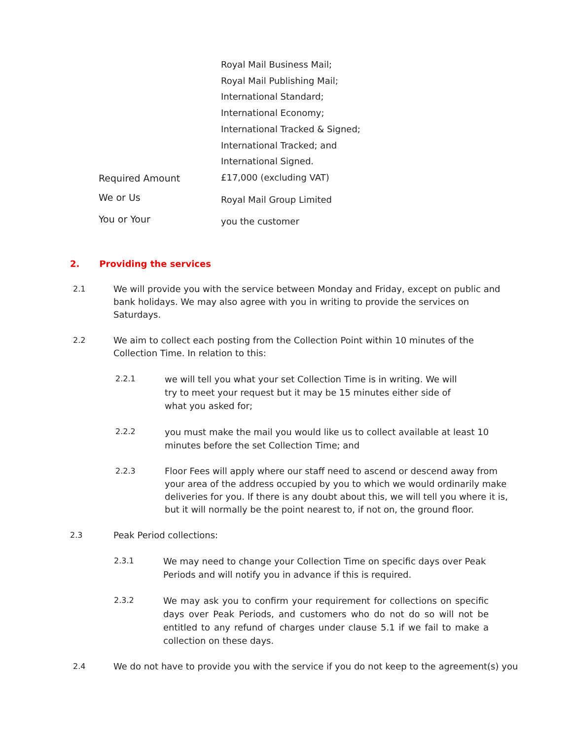Royal Mail Business Mail;
Royal Mail Publishing Mail;
International Standard;
International Economy;
International Tracked & Signed;
International Tracked; and
International Signed.
Required Amount
£17,000 (excluding VAT)
We or Us
Royal Mail Group Limited
You or Your
you the customer
2. Providing the services
2.1 We will provide you with the service between Monday and Friday, except on public and bank holidays. We may also agree with you in writing to provide the services on Saturdays.
2.2 We aim to collect each posting from the Collection Point within 10 minutes of the Collection Time. In relation to this:
2.2.1
we will tell you what your set Collection Time is in writing. We will try to meet your request but it may be 15 minutes either side of what you asked for;
2.2.2
you must make the mail you would like us to collect available at least 10 minutes before the set Collection Time; and
2.2.3 Floor Fees will apply where our staff need to ascend or descend away from your area of the address occupied by you to which we would ordinarily make deliveries for you. If there is any doubt about this, we will tell you where it is, but it will normally be the point nearest to, if not on, the ground floor.
2.3 Peak Period collections:
2.3.1
We may need to change your Collection Time on specific days over Peak Periods and will notify you in advance if this is required.
2.3.2
We may ask you to confirm your requirement for collections on specific days over Peak Periods, and customers who do not do so will not be entitled to any refund of charges under clause 5.1 if we fail to make a collection on these days.
2.4 We do not have to provide you with the service if you do not keep to the agreement(s) you